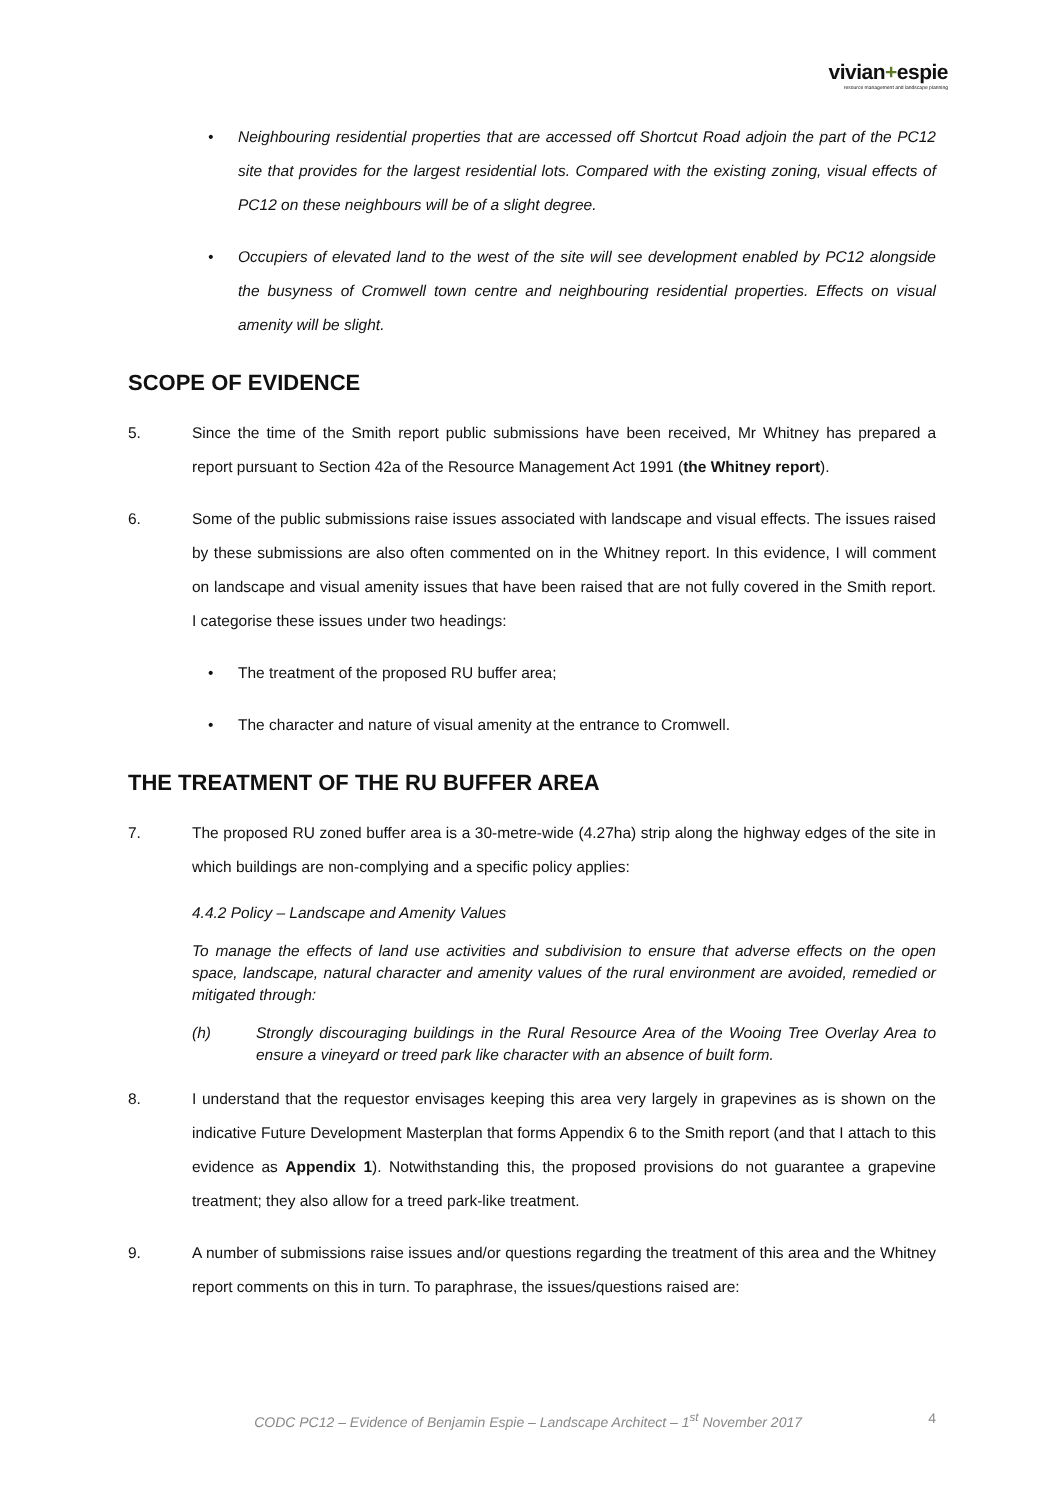vivian+espie
resource management and landscape planning
• Neighbouring residential properties that are accessed off Shortcut Road adjoin the part of the PC12 site that provides for the largest residential lots. Compared with the existing zoning, visual effects of PC12 on these neighbours will be of a slight degree.
• Occupiers of elevated land to the west of the site will see development enabled by PC12 alongside the busyness of Cromwell town centre and neighbouring residential properties. Effects on visual amenity will be slight.
SCOPE OF EVIDENCE
5. Since the time of the Smith report public submissions have been received, Mr Whitney has prepared a report pursuant to Section 42a of the Resource Management Act 1991 (the Whitney report).
6. Some of the public submissions raise issues associated with landscape and visual effects. The issues raised by these submissions are also often commented on in the Whitney report. In this evidence, I will comment on landscape and visual amenity issues that have been raised that are not fully covered in the Smith report. I categorise these issues under two headings:
• The treatment of the proposed RU buffer area;
• The character and nature of visual amenity at the entrance to Cromwell.
THE TREATMENT OF THE RU BUFFER AREA
7. The proposed RU zoned buffer area is a 30-metre-wide (4.27ha) strip along the highway edges of the site in which buildings are non-complying and a specific policy applies:
4.4.2 Policy – Landscape and Amenity Values
To manage the effects of land use activities and subdivision to ensure that adverse effects on the open space, landscape, natural character and amenity values of the rural environment are avoided, remedied or mitigated through:
(h) Strongly discouraging buildings in the Rural Resource Area of the Wooing Tree Overlay Area to ensure a vineyard or treed park like character with an absence of built form.
8. I understand that the requestor envisages keeping this area very largely in grapevines as is shown on the indicative Future Development Masterplan that forms Appendix 6 to the Smith report (and that I attach to this evidence as Appendix 1). Notwithstanding this, the proposed provisions do not guarantee a grapevine treatment; they also allow for a treed park-like treatment.
9. A number of submissions raise issues and/or questions regarding the treatment of this area and the Whitney report comments on this in turn. To paraphrase, the issues/questions raised are:
CODC PC12 – Evidence of Benjamin Espie – Landscape Architect – 1<sup>st</sup> November 2017
4